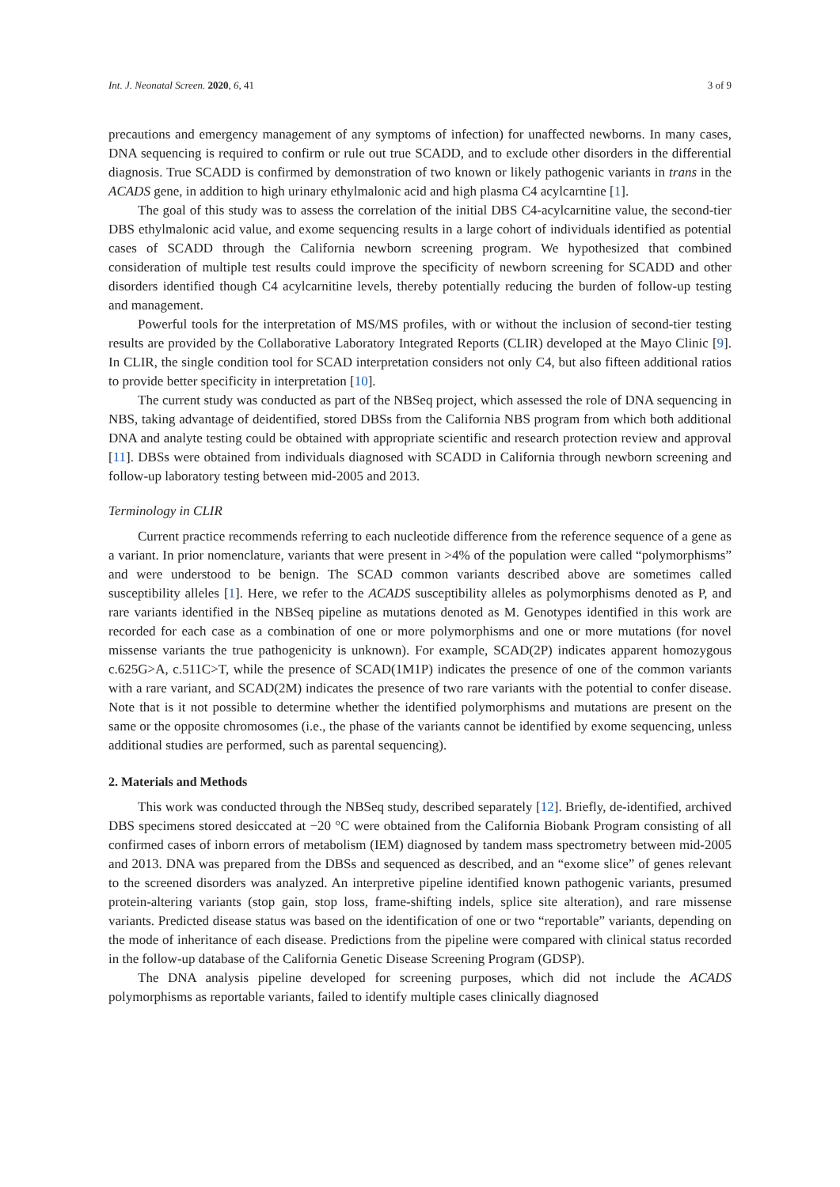Int. J. Neonatal Screen. 2020, 6, 41 3 of 9
precautions and emergency management of any symptoms of infection) for unaffected newborns. In many cases, DNA sequencing is required to confirm or rule out true SCADD, and to exclude other disorders in the differential diagnosis. True SCADD is confirmed by demonstration of two known or likely pathogenic variants in trans in the ACADS gene, in addition to high urinary ethylmalonic acid and high plasma C4 acylcarntine [1].
The goal of this study was to assess the correlation of the initial DBS C4-acylcarnitine value, the second-tier DBS ethylmalonic acid value, and exome sequencing results in a large cohort of individuals identified as potential cases of SCADD through the California newborn screening program. We hypothesized that combined consideration of multiple test results could improve the specificity of newborn screening for SCADD and other disorders identified though C4 acylcarnitine levels, thereby potentially reducing the burden of follow-up testing and management.
Powerful tools for the interpretation of MS/MS profiles, with or without the inclusion of second-tier testing results are provided by the Collaborative Laboratory Integrated Reports (CLIR) developed at the Mayo Clinic [9]. In CLIR, the single condition tool for SCAD interpretation considers not only C4, but also fifteen additional ratios to provide better specificity in interpretation [10].
The current study was conducted as part of the NBSeq project, which assessed the role of DNA sequencing in NBS, taking advantage of deidentified, stored DBSs from the California NBS program from which both additional DNA and analyte testing could be obtained with appropriate scientific and research protection review and approval [11]. DBSs were obtained from individuals diagnosed with SCADD in California through newborn screening and follow-up laboratory testing between mid-2005 and 2013.
Terminology in CLIR
Current practice recommends referring to each nucleotide difference from the reference sequence of a gene as a variant. In prior nomenclature, variants that were present in >4% of the population were called “polymorphisms” and were understood to be benign. The SCAD common variants described above are sometimes called susceptibility alleles [1]. Here, we refer to the ACADS susceptibility alleles as polymorphisms denoted as P, and rare variants identified in the NBSeq pipeline as mutations denoted as M. Genotypes identified in this work are recorded for each case as a combination of one or more polymorphisms and one or more mutations (for novel missense variants the true pathogenicity is unknown). For example, SCAD(2P) indicates apparent homozygous c.625G>A, c.511C>T, while the presence of SCAD(1M1P) indicates the presence of one of the common variants with a rare variant, and SCAD(2M) indicates the presence of two rare variants with the potential to confer disease. Note that is it not possible to determine whether the identified polymorphisms and mutations are present on the same or the opposite chromosomes (i.e., the phase of the variants cannot be identified by exome sequencing, unless additional studies are performed, such as parental sequencing).
2. Materials and Methods
This work was conducted through the NBSeq study, described separately [12]. Briefly, de-identified, archived DBS specimens stored desiccated at −20 °C were obtained from the California Biobank Program consisting of all confirmed cases of inborn errors of metabolism (IEM) diagnosed by tandem mass spectrometry between mid-2005 and 2013. DNA was prepared from the DBSs and sequenced as described, and an “exome slice” of genes relevant to the screened disorders was analyzed. An interpretive pipeline identified known pathogenic variants, presumed protein-altering variants (stop gain, stop loss, frame-shifting indels, splice site alteration), and rare missense variants. Predicted disease status was based on the identification of one or two “reportable” variants, depending on the mode of inheritance of each disease. Predictions from the pipeline were compared with clinical status recorded in the follow-up database of the California Genetic Disease Screening Program (GDSP).
The DNA analysis pipeline developed for screening purposes, which did not include the ACADS polymorphisms as reportable variants, failed to identify multiple cases clinically diagnosed